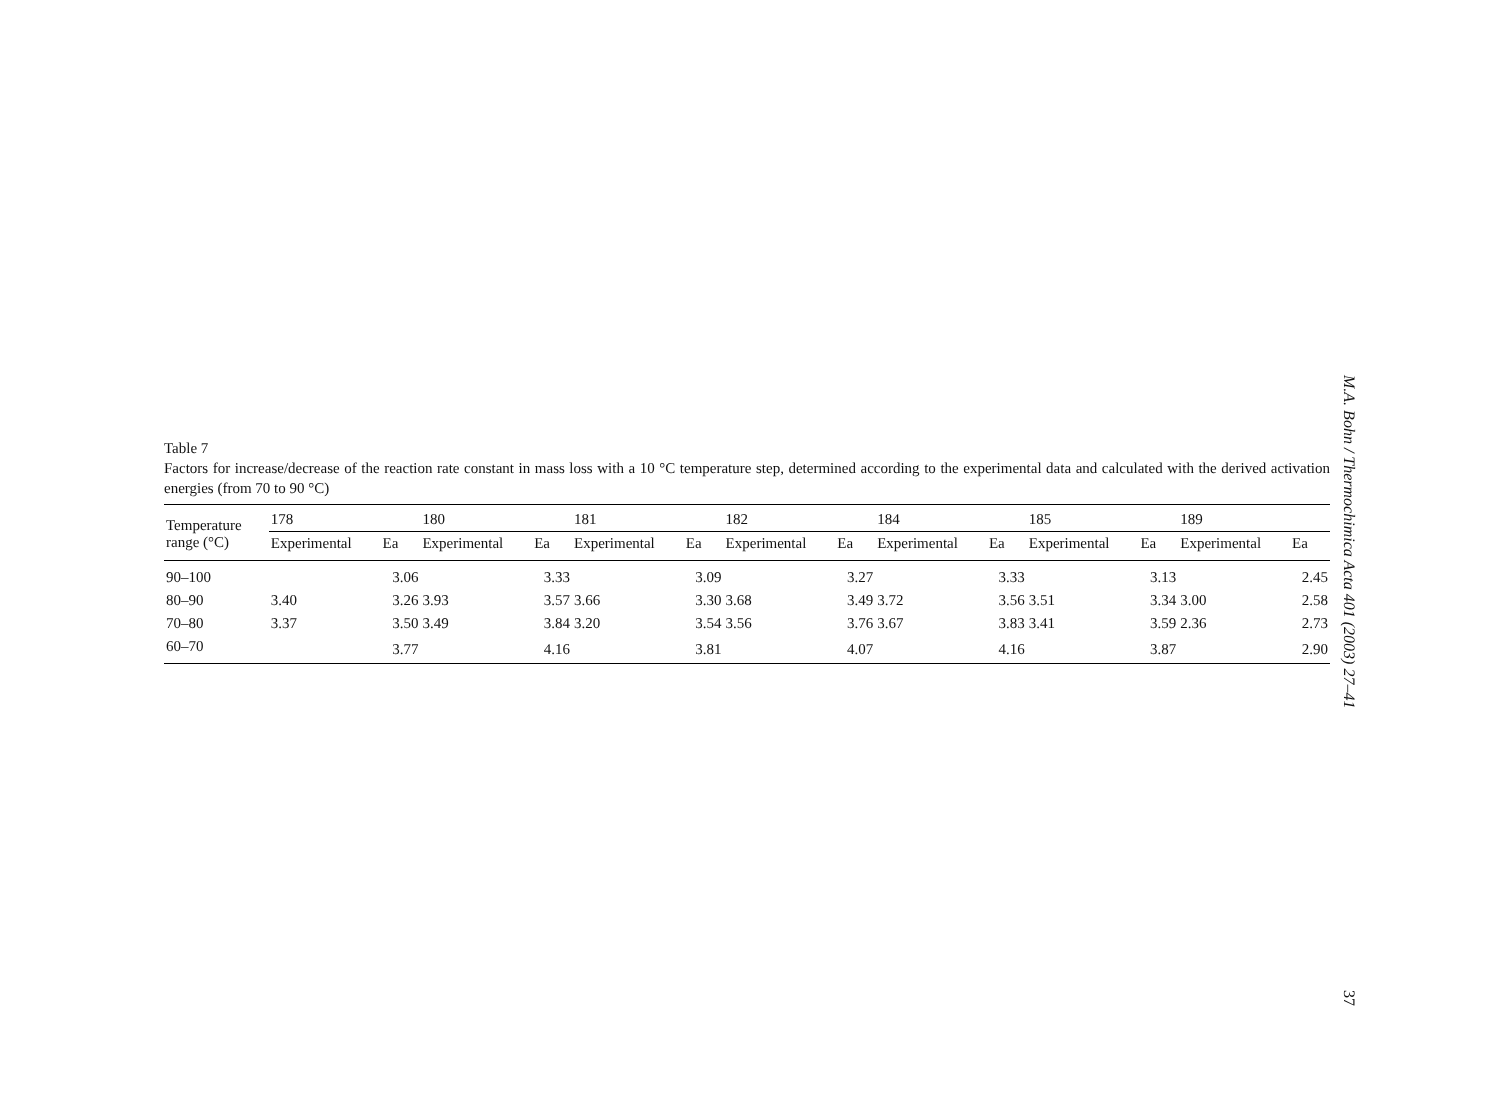Table 7
Factors for increase/decrease of the reaction rate constant in mass loss with a 10 °C temperature step, determined according to the experimental data and calculated with the derived activation energies (from 70 to 90 °C)
| Temperature range (°C) | 178 | | 180 | | 181 | | 182 | | 184 | | 185 | | 189 | |
| --- | --- | --- | --- | --- | --- | --- | --- | --- | --- | --- | --- | --- | --- | --- |
| | Experimental | Ea | Experimental | Ea | Experimental | Ea | Experimental | Ea | Experimental | Ea | Experimental | Ea | Experimental | Ea |
| 90–100 | | 3.06 | | 3.33 | | 3.09 | | 3.27 | | 3.33 | | 3.13 | | 2.45 |
| 80–90 | 3.40 | 3.26 | 3.93 | 3.57 | 3.66 | 3.30 | 3.68 | 3.49 | 3.72 | 3.56 | 3.51 | 3.34 | 3.00 | 2.58 |
| 70–80 | 3.37 | 3.50 | 3.49 | 3.84 | 3.20 | 3.54 | 3.56 | 3.76 | 3.67 | 3.83 | 3.41 | 3.59 | 2.36 | 2.73 |
| 60–70 | | 3.77 | | 4.16 | | 3.81 | | 4.07 | | 4.16 | | 3.87 | | 2.90 |
M.A. Bohn / Thermochimica Acta 401 (2003) 27–41
37